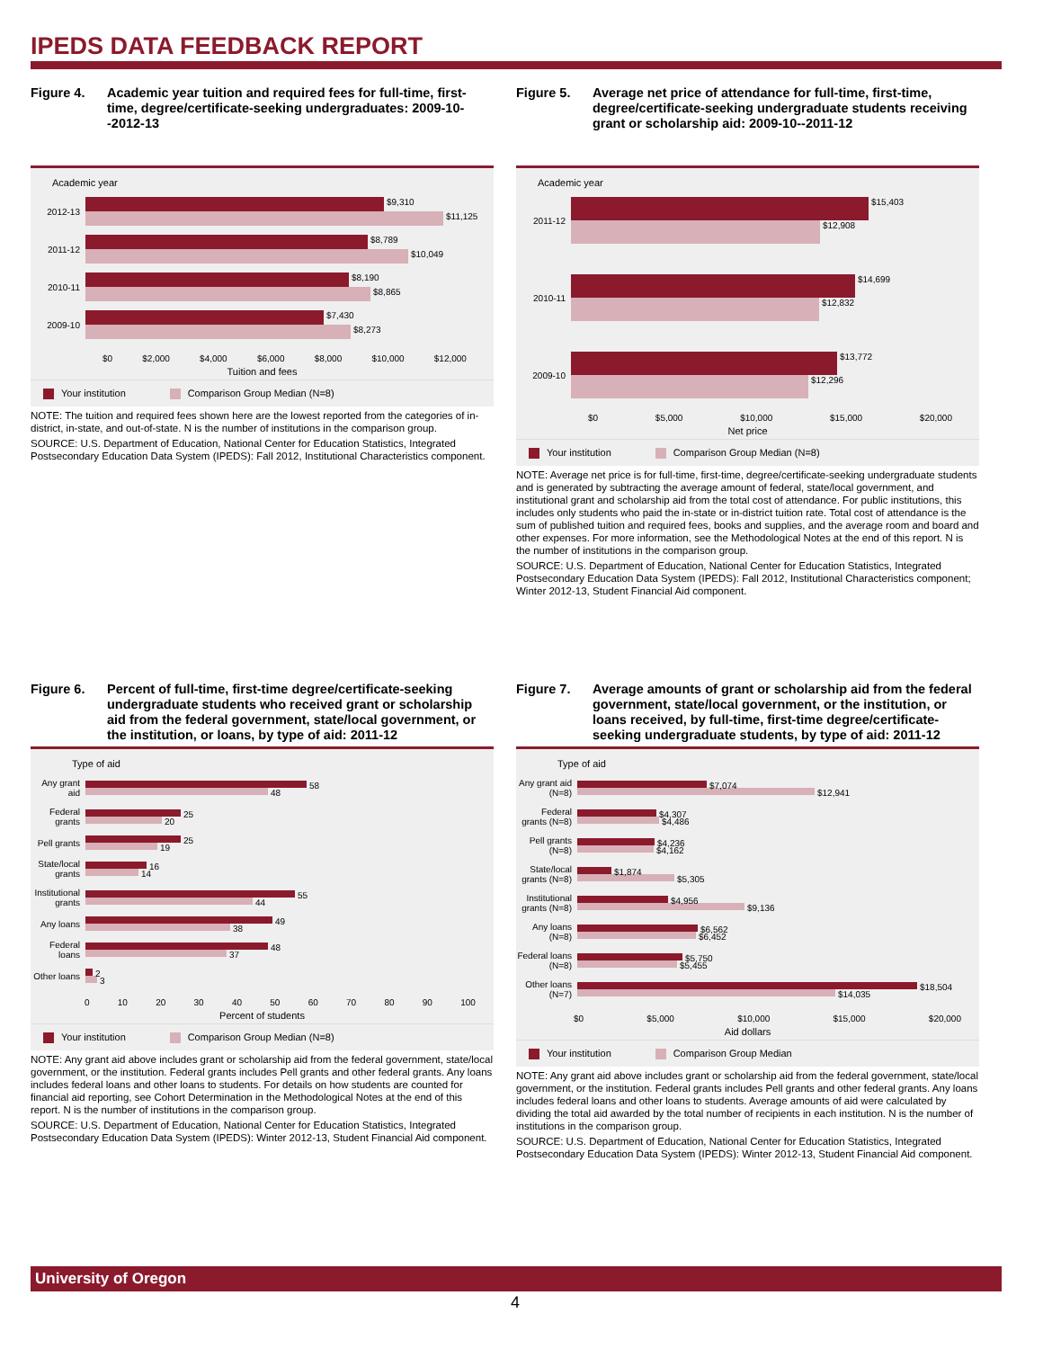IPEDS DATA FEEDBACK REPORT
Figure 4. Academic year tuition and required fees for full-time, first-time, degree/certificate-seeking undergraduates: 2009-10--2012-13
Academic year
2012-13
$9,310
$11,125
2011-12
$8,789
$10,049
2010-11
$8,190
$8,865
2009-10
$7,430
$8,273
$0 $2,000 $4,000 $6,000 $8,000 $10,000 $12,000
Tuition and fees
Your institution Comparison Group Median (N=8)
NOTE: The tuition and required fees shown here are the lowest reported from the categories of in-district, in-state, and out-of-state. N is the number of institutions in the comparison group.
SOURCE: U.S. Department of Education, National Center for Education Statistics, Integrated Postsecondary Education Data System (IPEDS): Fall 2012, Institutional Characteristics component.
Figure 5. Average net price of attendance for full-time, first-time, degree/certificate-seeking undergraduate students receiving grant or scholarship aid: 2009-10--2011-12
Academic year
2011-12
$15,403
$12,908
2010-11
$14,699
$12,832
2009-10
$13,772
$12,296
$0 $5,000 $10,000 $15,000 $20,000
Net price
Your institution Comparison Group Median (N=8)
NOTE: Average net price is for full-time, first-time, degree/certificate-seeking undergraduate students and is generated by subtracting the average amount of federal, state/local government, and institutional grant and scholarship aid from the total cost of attendance. For public institutions, this includes only students who paid the in-state or in-district tuition rate. Total cost of attendance is the sum of published tuition and required fees, books and supplies, and the average room and board and other expenses. For more information, see the Methodological Notes at the end of this report. N is the number of institutions in the comparison group.
SOURCE: U.S. Department of Education, National Center for Education Statistics, Integrated Postsecondary Education Data System (IPEDS): Fall 2012, Institutional Characteristics component; Winter 2012-13, Student Financial Aid component.
Figure 6. Percent of full-time, first-time degree/certificate-seeking undergraduate students who received grant or scholarship aid from the federal government, state/local government, or the institution, or loans, by type of aid: 2011-12
Type of aid
Any grant aid
58
48
Federal grants
25
20
Pell grants
25
19
State/local grants
16
14
Institutional grants
55
44
Any loans
49
38
Federal loans
48
37
Other loans
2
3
0 10 20 30 40 50 60 70 80 90 100
Percent of students
Your institution Comparison Group Median (N=8)
NOTE: Any grant aid above includes grant or scholarship aid from the federal government, state/local government, or the institution. Federal grants includes Pell grants and other federal grants. Any loans includes federal loans and other loans to students. For details on how students are counted for financial aid reporting, see Cohort Determination in the Methodological Notes at the end of this report. N is the number of institutions in the comparison group.
SOURCE: U.S. Department of Education, National Center for Education Statistics, Integrated Postsecondary Education Data System (IPEDS): Winter 2012-13, Student Financial Aid component.
Figure 7. Average amounts of grant or scholarship aid from the federal government, state/local government, or the institution, or loans received, by full-time, first-time degree/certificate-seeking undergraduate students, by type of aid: 2011-12
Type of aid
Any grant aid (N=8)
$7,074
$12,941
Federal grants (N=8)
$4,307
$4,486
Pell grants (N=8)
$4,236
$4,162
State/local grants (N=8)
$1,874
$5,305
Institutional grants (N=8)
$4,956
$9,136
Any loans (N=8)
$6,562
$6,452
Federal loans (N=8)
$5,750
$5,455
Other loans (N=7)
$18,504
$14,035
$0 $5,000 $10,000 $15,000 $20,000
Aid dollars
Your institution Comparison Group Median
NOTE: Any grant aid above includes grant or scholarship aid from the federal government, state/local government, or the institution. Federal grants includes Pell grants and other federal grants. Any loans includes federal loans and other loans to students. Average amounts of aid were calculated by dividing the total aid awarded by the total number of recipients in each institution. N is the number of institutions in the comparison group.
SOURCE: U.S. Department of Education, National Center for Education Statistics, Integrated Postsecondary Education Data System (IPEDS): Winter 2012-13, Student Financial Aid component.
University of Oregon
4